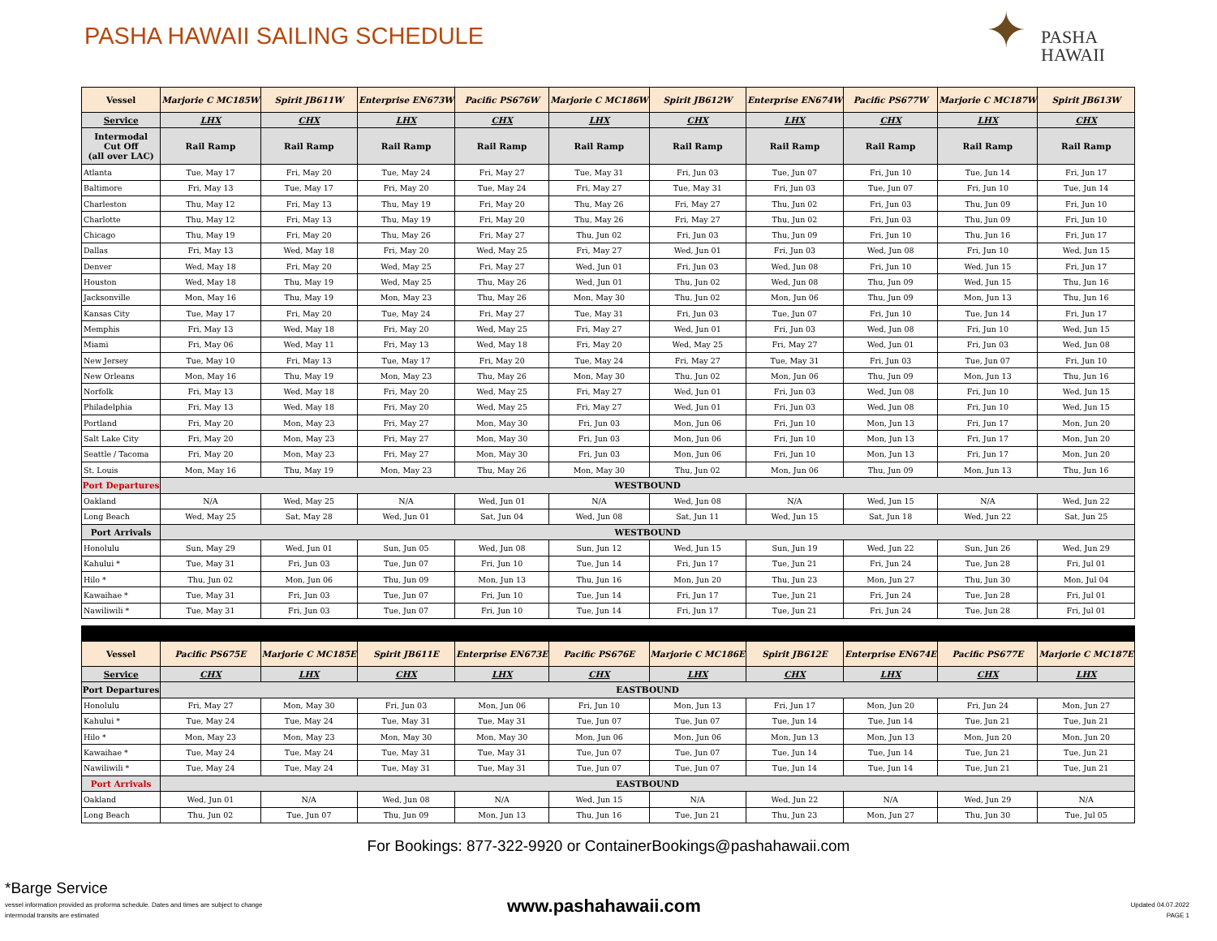PASHA HAWAII SAILING SCHEDULE
✦ PASHA
HAWAII
| Vessel | Marjorie C MC185W | Spirit JB611W | Enterprise EN673W | Pacific PS676W | Marjorie C MC186W | Spirit JB612W | Enterprise EN674W | Pacific PS677W | Marjorie C MC187W | Spirit JB613W |
| --- | --- | --- | --- | --- | --- | --- | --- | --- | --- | --- |
| Service | LHX | CHX | LHX | CHX | LHX | CHX | LHX | CHX | LHX | CHX |
| Intermodal Cut Off (all over LAC) | Rail Ramp | Rail Ramp | Rail Ramp | Rail Ramp | Rail Ramp | Rail Ramp | Rail Ramp | Rail Ramp | Rail Ramp | Rail Ramp |
| Atlanta | Tue, May 17 | Fri, May 20 | Tue, May 24 | Fri, May 27 | Tue, May 31 | Fri, Jun 03 | Tue, Jun 07 | Fri, Jun 10 | Tue, Jun 14 | Fri, Jun 17 |
| Baltimore | Fri, May 13 | Tue, May 17 | Fri, May 20 | Tue, May 24 | Fri, May 27 | Tue, May 31 | Fri, Jun 03 | Tue, Jun 07 | Fri, Jun 10 | Tue, Jun 14 |
| Charleston | Thu, May 12 | Fri, May 13 | Thu, May 19 | Fri, May 20 | Thu, May 26 | Fri, May 27 | Thu, Jun 02 | Fri, Jun 03 | Thu, Jun 09 | Fri, Jun 10 |
| Charlotte | Thu, May 12 | Fri, May 13 | Thu, May 19 | Fri, May 20 | Thu, May 26 | Fri, May 27 | Thu, Jun 02 | Fri, Jun 03 | Thu, Jun 09 | Fri, Jun 10 |
| Chicago | Thu, May 19 | Fri, May 20 | Thu, May 26 | Fri, May 27 | Thu, Jun 02 | Fri, Jun 03 | Thu, Jun 09 | Fri, Jun 10 | Thu, Jun 16 | Fri, Jun 17 |
| Dallas | Fri, May 13 | Wed, May 18 | Fri, May 20 | Wed, May 25 | Fri, May 27 | Wed, Jun 01 | Fri, Jun 03 | Wed, Jun 08 | Fri, Jun 10 | Wed, Jun 15 |
| Denver | Wed, May 18 | Fri, May 20 | Wed, May 25 | Fri, May 27 | Wed, Jun 01 | Fri, Jun 03 | Wed, Jun 08 | Fri, Jun 10 | Wed, Jun 15 | Fri, Jun 17 |
| Houston | Wed, May 18 | Thu, May 19 | Wed, May 25 | Thu, May 26 | Wed, Jun 01 | Thu, Jun 02 | Wed, Jun 08 | Thu, Jun 09 | Wed, Jun 15 | Thu, Jun 16 |
| Jacksonville | Mon, May 16 | Thu, May 19 | Mon, May 23 | Thu, May 26 | Mon, May 30 | Thu, Jun 02 | Mon, Jun 06 | Thu, Jun 09 | Mon, Jun 13 | Thu, Jun 16 |
| Kansas City | Tue, May 17 | Fri, May 20 | Tue, May 24 | Fri, May 27 | Tue, May 31 | Fri, Jun 03 | Tue, Jun 07 | Fri, Jun 10 | Tue, Jun 14 | Fri, Jun 17 |
| Memphis | Fri, May 13 | Wed, May 18 | Fri, May 20 | Wed, May 25 | Fri, May 27 | Wed, Jun 01 | Fri, Jun 03 | Wed, Jun 08 | Fri, Jun 10 | Wed, Jun 15 |
| Miami | Fri, May 06 | Wed, May 11 | Fri, May 13 | Wed, May 18 | Fri, May 20 | Wed, May 25 | Fri, May 27 | Wed, Jun 01 | Fri, Jun 03 | Wed, Jun 08 |
| New Jersey | Tue, May 10 | Fri, May 13 | Tue, May 17 | Fri, May 20 | Tue, May 24 | Fri, May 27 | Tue, May 31 | Fri, Jun 03 | Tue, Jun 07 | Fri, Jun 10 |
| New Orleans | Mon, May 16 | Thu, May 19 | Mon, May 23 | Thu, May 26 | Mon, May 30 | Thu, Jun 02 | Mon, Jun 06 | Thu, Jun 09 | Mon, Jun 13 | Thu, Jun 16 |
| Norfolk | Fri, May 13 | Wed, May 18 | Fri, May 20 | Wed, May 25 | Fri, May 27 | Wed, Jun 01 | Fri, Jun 03 | Wed, Jun 08 | Fri, Jun 10 | Wed, Jun 15 |
| Philadelphia | Fri, May 13 | Wed, May 18 | Fri, May 20 | Wed, May 25 | Fri, May 27 | Wed, Jun 01 | Fri, Jun 03 | Wed, Jun 08 | Fri, Jun 10 | Wed, Jun 15 |
| Portland | Fri, May 20 | Mon, May 23 | Fri, May 27 | Mon, May 30 | Fri, Jun 03 | Mon, Jun 06 | Fri, Jun 10 | Mon, Jun 13 | Fri, Jun 17 | Mon, Jun 20 |
| Salt Lake City | Fri, May 20 | Mon, May 23 | Fri, May 27 | Mon, May 30 | Fri, Jun 03 | Mon, Jun 06 | Fri, Jun 10 | Mon, Jun 13 | Fri, Jun 17 | Mon, Jun 20 |
| Seattle / Tacoma | Fri, May 20 | Mon, May 23 | Fri, May 27 | Mon, May 30 | Fri, Jun 03 | Mon, Jun 06 | Fri, Jun 10 | Mon, Jun 13 | Fri, Jun 17 | Mon, Jun 20 |
| St. Louis | Mon, May 16 | Thu, May 19 | Mon, May 23 | Thu, May 26 | Mon, May 30 | Thu, Jun 02 | Mon, Jun 06 | Thu, Jun 09 | Mon, Jun 13 | Thu, Jun 16 |
| Port Departures | WESTBOUND | | | | | | | | | |
| Oakland | N/A | Wed, May 25 | N/A | Wed, Jun 01 | N/A | Wed, Jun 08 | N/A | Wed, Jun 15 | N/A | Wed, Jun 22 |
| Long Beach | Wed, May 25 | Sat, May 28 | Wed, Jun 01 | Sat, Jun 04 | Wed, Jun 08 | Sat, Jun 11 | Wed, Jun 15 | Sat, Jun 18 | Wed, Jun 22 | Sat, Jun 25 |
| Port Arrivals | WESTBOUND | | | | | | | | | |
| Honolulu | Sun, May 29 | Wed, Jun 01 | Sun, Jun 05 | Wed, Jun 08 | Sun, Jun 12 | Wed, Jun 15 | Sun, Jun 19 | Wed, Jun 22 | Sun, Jun 26 | Wed, Jun 29 |
| Kahului * | Tue, May 31 | Fri, Jun 03 | Tue, Jun 07 | Fri, Jun 10 | Tue, Jun 14 | Fri, Jun 17 | Tue, Jun 21 | Fri, Jun 24 | Tue, Jun 28 | Fri, Jul 01 |
| Hilo * | Thu, Jun 02 | Mon, Jun 06 | Thu, Jun 09 | Mon, Jun 13 | Thu, Jun 16 | Mon, Jun 20 | Thu, Jun 23 | Mon, Jun 27 | Thu, Jun 30 | Mon, Jul 04 |
| Kawaihae * | Tue, May 31 | Fri, Jun 03 | Tue, Jun 07 | Fri, Jun 10 | Tue, Jun 14 | Fri, Jun 17 | Tue, Jun 21 | Fri, Jun 24 | Tue, Jun 28 | Fri, Jul 01 |
| Nawiliwili * | Tue, May 31 | Fri, Jun 03 | Tue, Jun 07 | Fri, Jun 10 | Tue, Jun 14 | Fri, Jun 17 | Tue, Jun 21 | Fri, Jun 24 | Tue, Jun 28 | Fri, Jul 01 |
| Vessel | Pacific PS675E | Marjorie C MC185E | Spirit JB611E | Enterprise EN673E | Pacific PS676E | Marjorie C MC186E | Spirit JB612E | Enterprise EN674E | Pacific PS677E | Marjorie C MC187E |
| Service | CHX | LHX | CHX | LHX | CHX | LHX | CHX | LHX | CHX | LHX |
| Port Departures | EASTBOUND | | | | | | | | | |
| Honolulu | Fri, May 27 | Mon, May 30 | Fri, Jun 03 | Mon, Jun 06 | Fri, Jun 10 | Mon, Jun 13 | Fri, Jun 17 | Mon, Jun 20 | Fri, Jun 24 | Mon, Jun 27 |
| Kahului * | Tue, May 24 | Tue, May 24 | Tue, May 31 | Tue, May 31 | Tue, Jun 07 | Tue, Jun 07 | Tue, Jun 14 | Tue, Jun 14 | Tue, Jun 21 | Tue, Jun 21 |
| Hilo * | Mon, May 23 | Mon, May 23 | Mon, May 30 | Mon, May 30 | Mon, Jun 06 | Mon, Jun 06 | Mon, Jun 13 | Mon, Jun 13 | Mon, Jun 20 | Mon, Jun 20 |
| Kawaihae * | Tue, May 24 | Tue, May 24 | Tue, May 31 | Tue, May 31 | Tue, Jun 07 | Tue, Jun 07 | Tue, Jun 14 | Tue, Jun 14 | Tue, Jun 21 | Tue, Jun 21 |
| Nawiliwili * | Tue, May 24 | Tue, May 24 | Tue, May 31 | Tue, May 31 | Tue, Jun 07 | Tue, Jun 07 | Tue, Jun 14 | Tue, Jun 14 | Tue, Jun 21 | Tue, Jun 21 |
| Port Arrivals | EASTBOUND | | | | | | | | | |
| Oakland | Wed, Jun 01 | N/A | Wed, Jun 08 | N/A | Wed, Jun 15 | N/A | Wed, Jun 22 | N/A | Wed, Jun 29 | N/A |
| Long Beach | Thu, Jun 02 | Tue, Jun 07 | Thu, Jun 09 | Mon, Jun 13 | Thu, Jun 16 | Tue, Jun 21 | Thu, Jun 23 | Mon, Jun 27 | Thu, Jun 30 | Tue, Jul 05 |
For Bookings: 877-322-9920 or ContainerBookings@pashahawaii.com
*Barge Service
vessel information provided as proforma schedule. Dates and times are subject to change
intermodal transits are estimated
www.pashahawaii.com
Updated 04.07.2022
PAGE 1